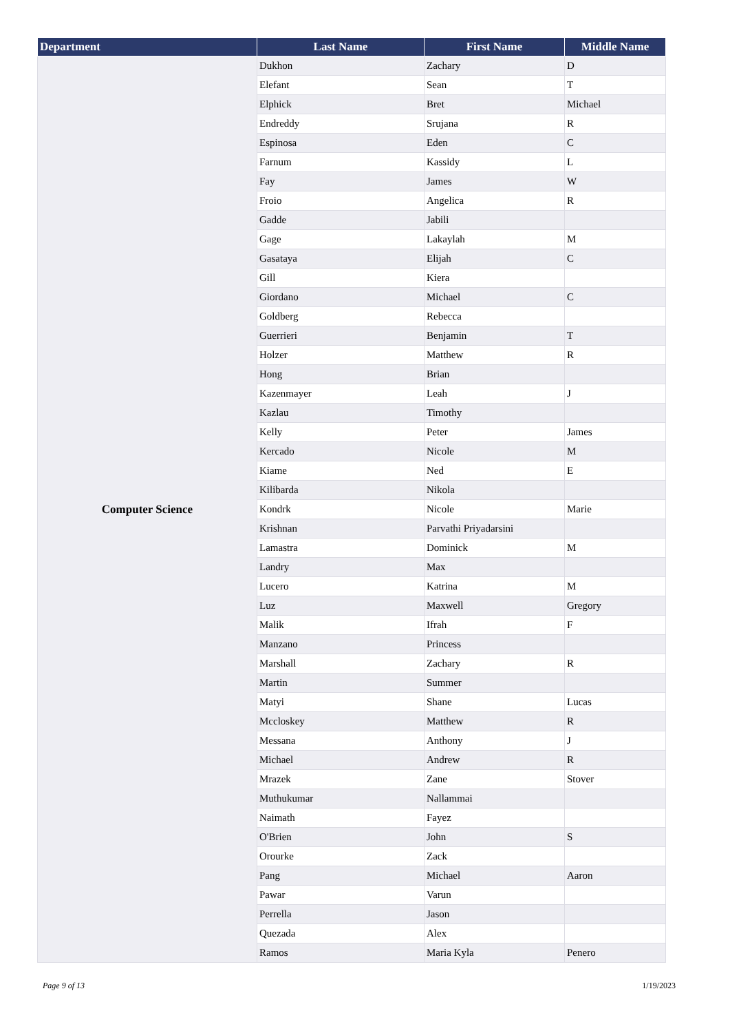| Department | Last Name | First Name | Middle Name |
| --- | --- | --- | --- |
| Computer Science | Dukhon | Zachary | D |
| | Elefant | Sean | T |
| | Elphick | Bret | Michael |
| | Endreddy | Srujana | R |
| | Espinosa | Eden | C |
| | Farnum | Kassidy | L |
| | Fay | James | W |
| | Froio | Angelica | R |
| | Gadde | Jabili | |
| | Gage | Lakaylah | M |
| | Gasataya | Elijah | C |
| | Gill | Kiera | |
| | Giordano | Michael | C |
| | Goldberg | Rebecca | |
| | Guerrieri | Benjamin | T |
| | Holzer | Matthew | R |
| | Hong | Brian | |
| | Kazenmayer | Leah | J |
| | Kazlau | Timothy | |
| | Kelly | Peter | James |
| | Kercado | Nicole | M |
| | Kiame | Ned | E |
| | Kilibarda | Nikola | |
| | Kondrk | Nicole | Marie |
| | Krishnan | Parvathi Priyadarsini | |
| | Lamastra | Dominick | M |
| | Landry | Max | |
| | Lucero | Katrina | M |
| | Luz | Maxwell | Gregory |
| | Malik | Ifrah | F |
| | Manzano | Princess | |
| | Marshall | Zachary | R |
| | Martin | Summer | |
| | Matyi | Shane | Lucas |
| | Mccloskey | Matthew | R |
| | Messana | Anthony | J |
| | Michael | Andrew | R |
| | Mrazek | Zane | Stover |
| | Muthukumar | Nallammai | |
| | Naimath | Fayez | |
| | O'Brien | John | S |
| | Orourke | Zack | |
| | Pang | Michael | Aaron |
| | Pawar | Varun | |
| | Perrella | Jason | |
| | Quezada | Alex | |
| | Ramos | Maria Kyla | Penero |
Page 9 of 13 1/19/2023